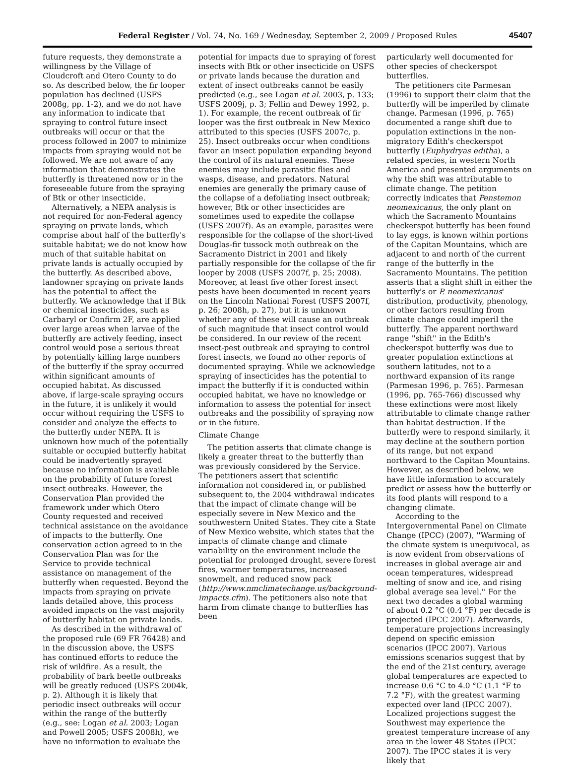Federal Register / Vol. 74, No. 169 / Wednesday, September 2, 2009 / Proposed Rules
45407
future requests, they demonstrate a willingness by the Village of Cloudcroft and Otero County to do so. As described below, the fir looper population has declined (USFS 2008g, pp. 1-2), and we do not have any information to indicate that spraying to control future insect outbreaks will occur or that the process followed in 2007 to minimize impacts from spraying would not be followed. We are not aware of any information that demonstrates the butterfly is threatened now or in the foreseeable future from the spraying of Btk or other insecticide.
Alternatively, a NEPA analysis is not required for non-Federal agency spraying on private lands, which comprise about half of the butterfly's suitable habitat; we do not know how much of that suitable habitat on private lands is actually occupied by the butterfly. As described above, landowner spraying on private lands has the potential to affect the butterfly. We acknowledge that if Btk or chemical insecticides, such as Carbaryl or Confirm 2F, are applied over large areas when larvae of the butterfly are actively feeding, insect control would pose a serious threat by potentially killing large numbers of the butterfly if the spray occurred within significant amounts of occupied habitat. As discussed above, if large-scale spraying occurs in the future, it is unlikely it would occur without requiring the USFS to consider and analyze the effects to the butterfly under NEPA. It is unknown how much of the potentially suitable or occupied butterfly habitat could be inadvertently sprayed because no information is available on the probability of future forest insect outbreaks. However, the Conservation Plan provided the framework under which Otero County requested and received technical assistance on the avoidance of impacts to the butterfly. One conservation action agreed to in the Conservation Plan was for the Service to provide technical assistance on management of the butterfly when requested. Beyond the impacts from spraying on private lands detailed above, this process avoided impacts on the vast majority of butterfly habitat on private lands.
As described in the withdrawal of the proposed rule (69 FR 76428) and in the discussion above, the USFS has continued efforts to reduce the risk of wildfire. As a result, the probability of bark beetle outbreaks will be greatly reduced (USFS 2004k, p. 2). Although it is likely that periodic insect outbreaks will occur within the range of the butterfly (e.g., see: Logan et al. 2003; Logan and Powell 2005; USFS 2008h), we have no information to evaluate the
potential for impacts due to spraying of forest insects with Btk or other insecticide on USFS or private lands because the duration and extent of insect outbreaks cannot be easily predicted (e.g., see Logan et al. 2003, p. 133; USFS 2009j, p. 3; Fellin and Dewey 1992, p. 1). For example, the recent outbreak of fir looper was the first outbreak in New Mexico attributed to this species (USFS 2007c, p. 25). Insect outbreaks occur when conditions favor an insect population expanding beyond the control of its natural enemies. These enemies may include parasitic flies and wasps, disease, and predators. Natural enemies are generally the primary cause of the collapse of a defoliating insect outbreak; however, Btk or other insecticides are sometimes used to expedite the collapse (USFS 2007f). As an example, parasites were responsible for the collapse of the short-lived Douglas-fir tussock moth outbreak on the Sacramento District in 2001 and likely partially responsible for the collapse of the fir looper by 2008 (USFS 2007f, p. 25; 2008). Moreover, at least five other forest insect pests have been documented in recent years on the Lincoln National Forest (USFS 2007f, p. 26; 2008h, p. 27), but it is unknown whether any of these will cause an outbreak of such magnitude that insect control would be considered. In our review of the recent insect-pest outbreak and spraying to control forest insects, we found no other reports of documented spraying. While we acknowledge spraying of insecticides has the potential to impact the butterfly if it is conducted within occupied habitat, we have no knowledge or information to assess the potential for insect outbreaks and the possibility of spraying now or in the future.
Climate Change
The petition asserts that climate change is likely a greater threat to the butterfly than was previously considered by the Service. The petitioners assert that scientific information not considered in, or published subsequent to, the 2004 withdrawal indicates that the impact of climate change will be especially severe in New Mexico and the southwestern United States. They cite a State of New Mexico website, which states that the impacts of climate change and climate variability on the environment include the potential for prolonged drought, severe forest fires, warmer temperatures, increased snowmelt, and reduced snow pack (http://www.nmclimatechange.us/background-impacts.cfm). The petitioners also note that harm from climate change to butterflies has been
particularly well documented for other species of checkerspot butterflies.
The petitioners cite Parmesan (1996) to support their claim that the butterfly will be imperiled by climate change. Parmesan (1996, p. 765) documented a range shift due to population extinctions in the non-migratory Edith's checkerspot butterfly (Euphydryas editha), a related species, in western North America and presented arguments on why the shift was attributable to climate change. The petition correctly indicates that Penstemon neomexicanus, the only plant on which the Sacramento Mountains checkerspot butterfly has been found to lay eggs, is known within portions of the Capitan Mountains, which are adjacent to and north of the current range of the butterfly in the Sacramento Mountains. The petition asserts that a slight shift in either the butterfly's or P. neomexicanus' distribution, productivity, phenology, or other factors resulting from climate change could imperil the butterfly. The apparent northward range ''shift'' in the Edith's checkerspot butterfly was due to greater population extinctions at southern latitudes, not to a northward expansion of its range (Parmesan 1996, p. 765). Parmesan (1996, pp. 765-766) discussed why these extinctions were most likely attributable to climate change rather than habitat destruction. If the butterfly were to respond similarly, it may decline at the southern portion of its range, but not expand northward to the Capitan Mountains. However, as described below, we have little information to accurately predict or assess how the butterfly or its food plants will respond to a changing climate.
According to the Intergovernmental Panel on Climate Change (IPCC) (2007), ''Warming of the climate system is unequivocal, as is now evident from observations of increases in global average air and ocean temperatures, widespread melting of snow and ice, and rising global average sea level.'' For the next two decades a global warming of about 0.2 °C (0.4 °F) per decade is projected (IPCC 2007). Afterwards, temperature projections increasingly depend on specific emission scenarios (IPCC 2007). Various emissions scenarios suggest that by the end of the 21st century, average global temperatures are expected to increase 0.6 °C to 4.0 °C (1.1 °F to 7.2 °F), with the greatest warming expected over land (IPCC 2007). Localized projections suggest the Southwest may experience the greatest temperature increase of any area in the lower 48 States (IPCC 2007). The IPCC states it is very likely that